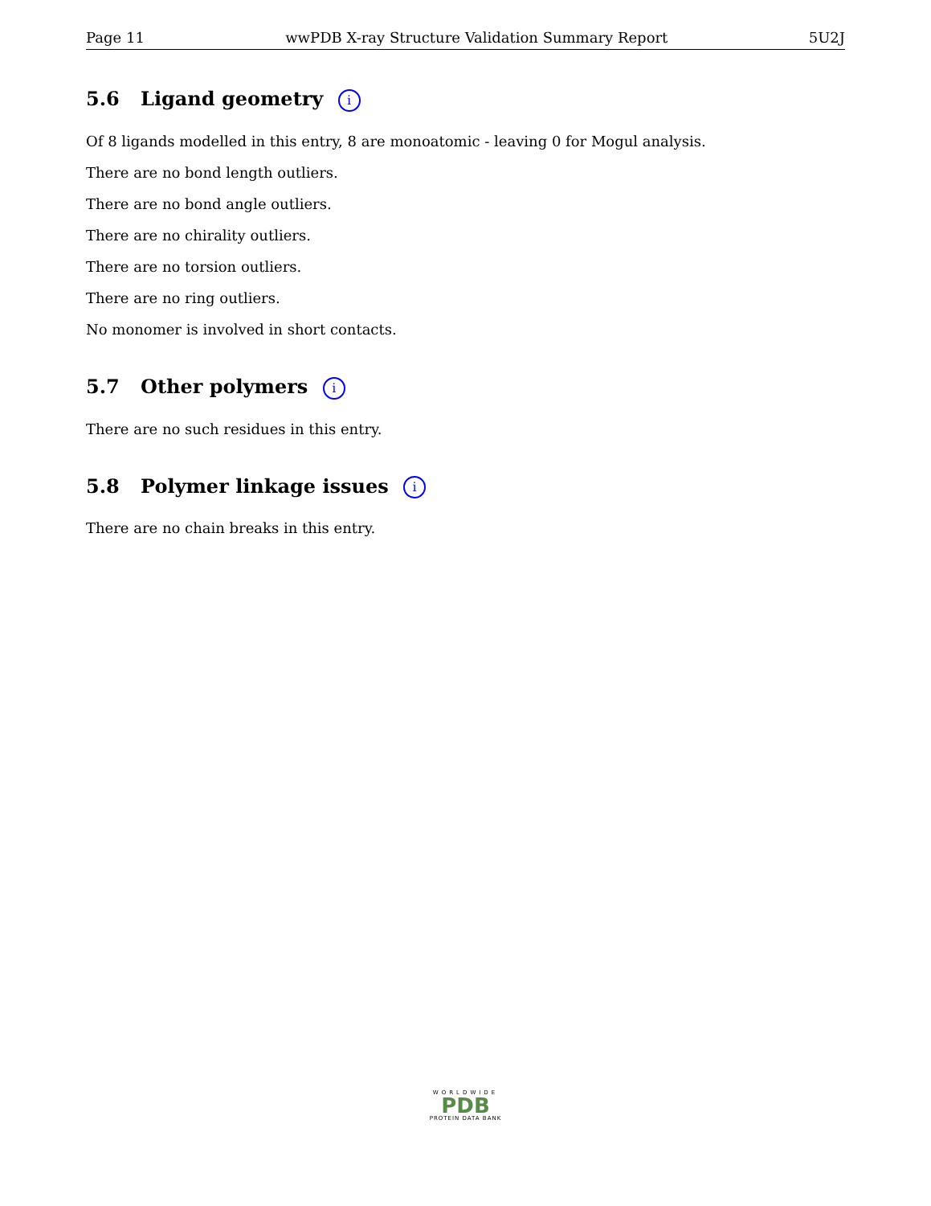Page 11 wwPDB X-ray Structure Validation Summary Report 5U2J
5.6 Ligand geometry i
Of 8 ligands modelled in this entry, 8 are monoatomic - leaving 0 for Mogul analysis.
There are no bond length outliers.
There are no bond angle outliers.
There are no chirality outliers.
There are no torsion outliers.
There are no ring outliers.
No monomer is involved in short contacts.
5.7 Other polymers i
There are no such residues in this entry.
5.8 Polymer linkage issues i
There are no chain breaks in this entry.
WORLDWIDE
PDB
PROTEIN DATA BANK